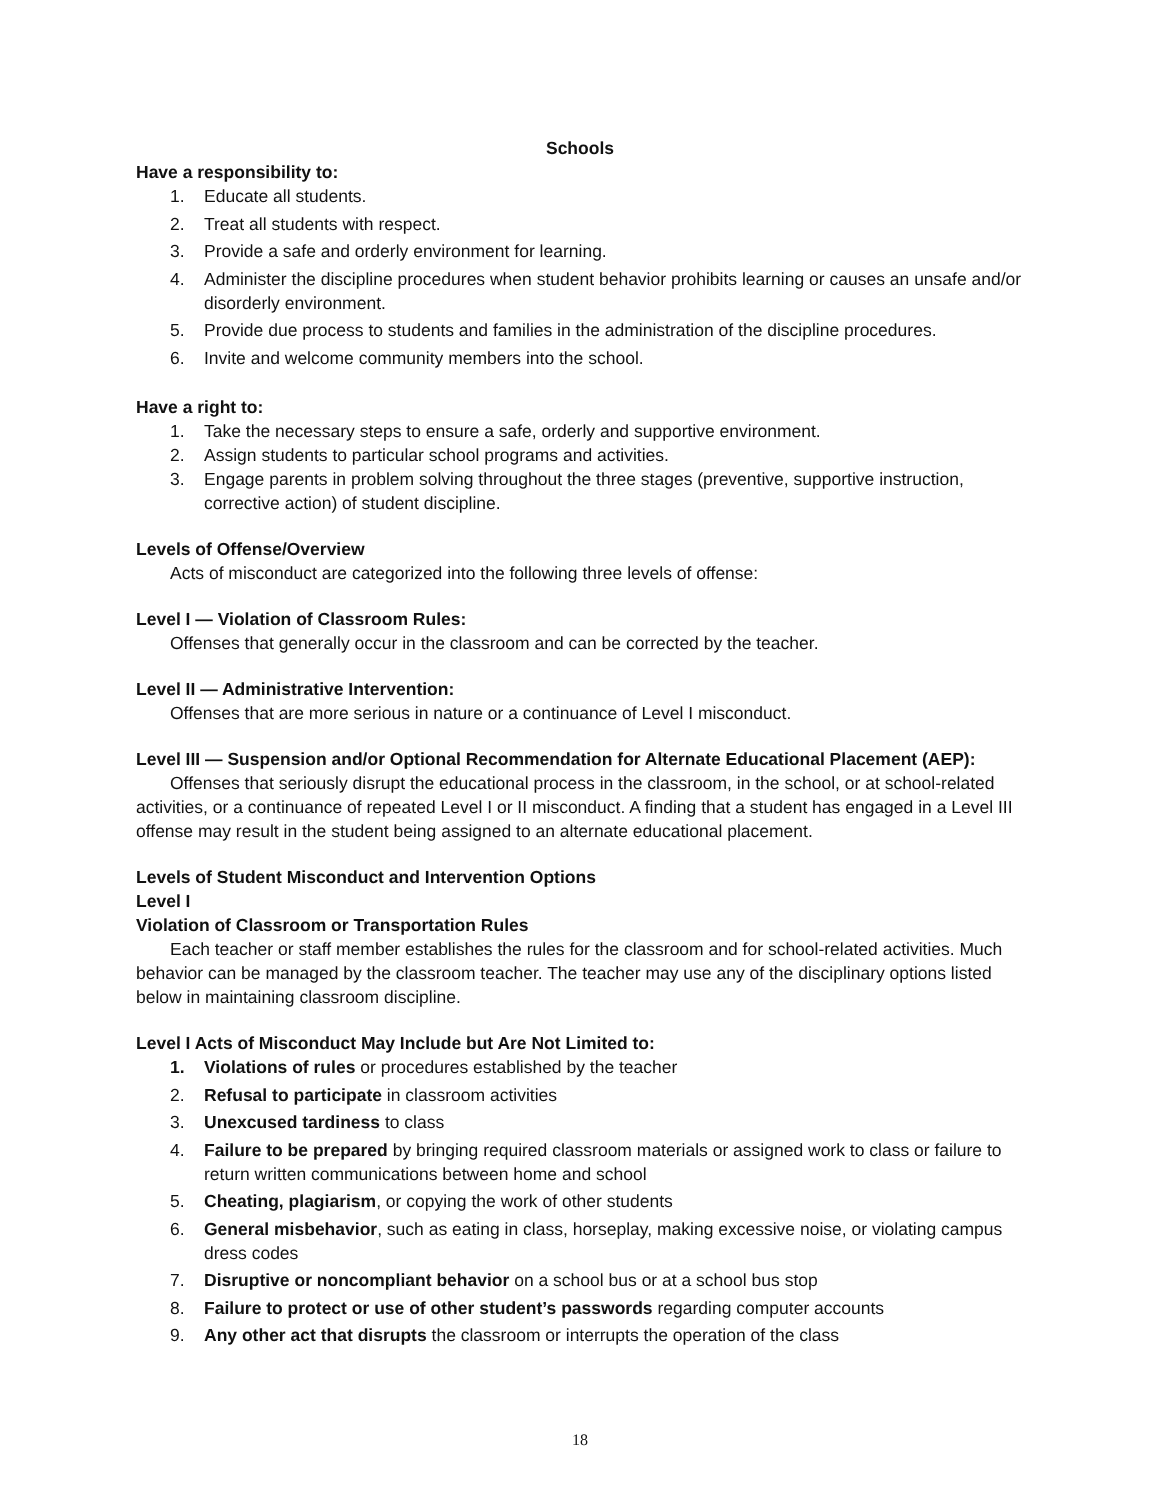Schools
Have a responsibility to:
1. Educate all students.
2. Treat all students with respect.
3. Provide a safe and orderly environment for learning.
4. Administer the discipline procedures when student behavior prohibits learning or causes an unsafe and/or disorderly environment.
5. Provide due process to students and families in the administration of the discipline procedures.
6. Invite and welcome community members into the school.
Have a right to:
1. Take the necessary steps to ensure a safe, orderly and supportive environment.
2. Assign students to particular school programs and activities.
3. Engage parents in problem solving throughout the three stages (preventive, supportive instruction, corrective action) of student discipline.
Levels of Offense/Overview
Acts of misconduct are categorized into the following three levels of offense:
Level I — Violation of Classroom Rules:
Offenses that generally occur in the classroom and can be corrected by the teacher.
Level II — Administrative Intervention:
Offenses that are more serious in nature or a continuance of Level I misconduct.
Level III — Suspension and/or Optional Recommendation for Alternate Educational Placement (AEP):
Offenses that seriously disrupt the educational process in the classroom, in the school, or at school-related activities, or a continuance of repeated Level I or II misconduct. A finding that a student has engaged in a Level III offense may result in the student being assigned to an alternate educational placement.
Levels of Student Misconduct and Intervention Options
Level I
Violation of Classroom or Transportation Rules
Each teacher or staff member establishes the rules for the classroom and for school-related activities. Much behavior can be managed by the classroom teacher. The teacher may use any of the disciplinary options listed below in maintaining classroom discipline.
Level I Acts of Misconduct May Include but Are Not Limited to:
1. Violations of rules or procedures established by the teacher
2. Refusal to participate in classroom activities
3. Unexcused tardiness to class
4. Failure to be prepared by bringing required classroom materials or assigned work to class or failure to return written communications between home and school
5. Cheating, plagiarism, or copying the work of other students
6. General misbehavior, such as eating in class, horseplay, making excessive noise, or violating campus dress codes
7. Disruptive or noncompliant behavior on a school bus or at a school bus stop
8. Failure to protect or use of other student’s passwords regarding computer accounts
9. Any other act that disrupts the classroom or interrupts the operation of the class
18